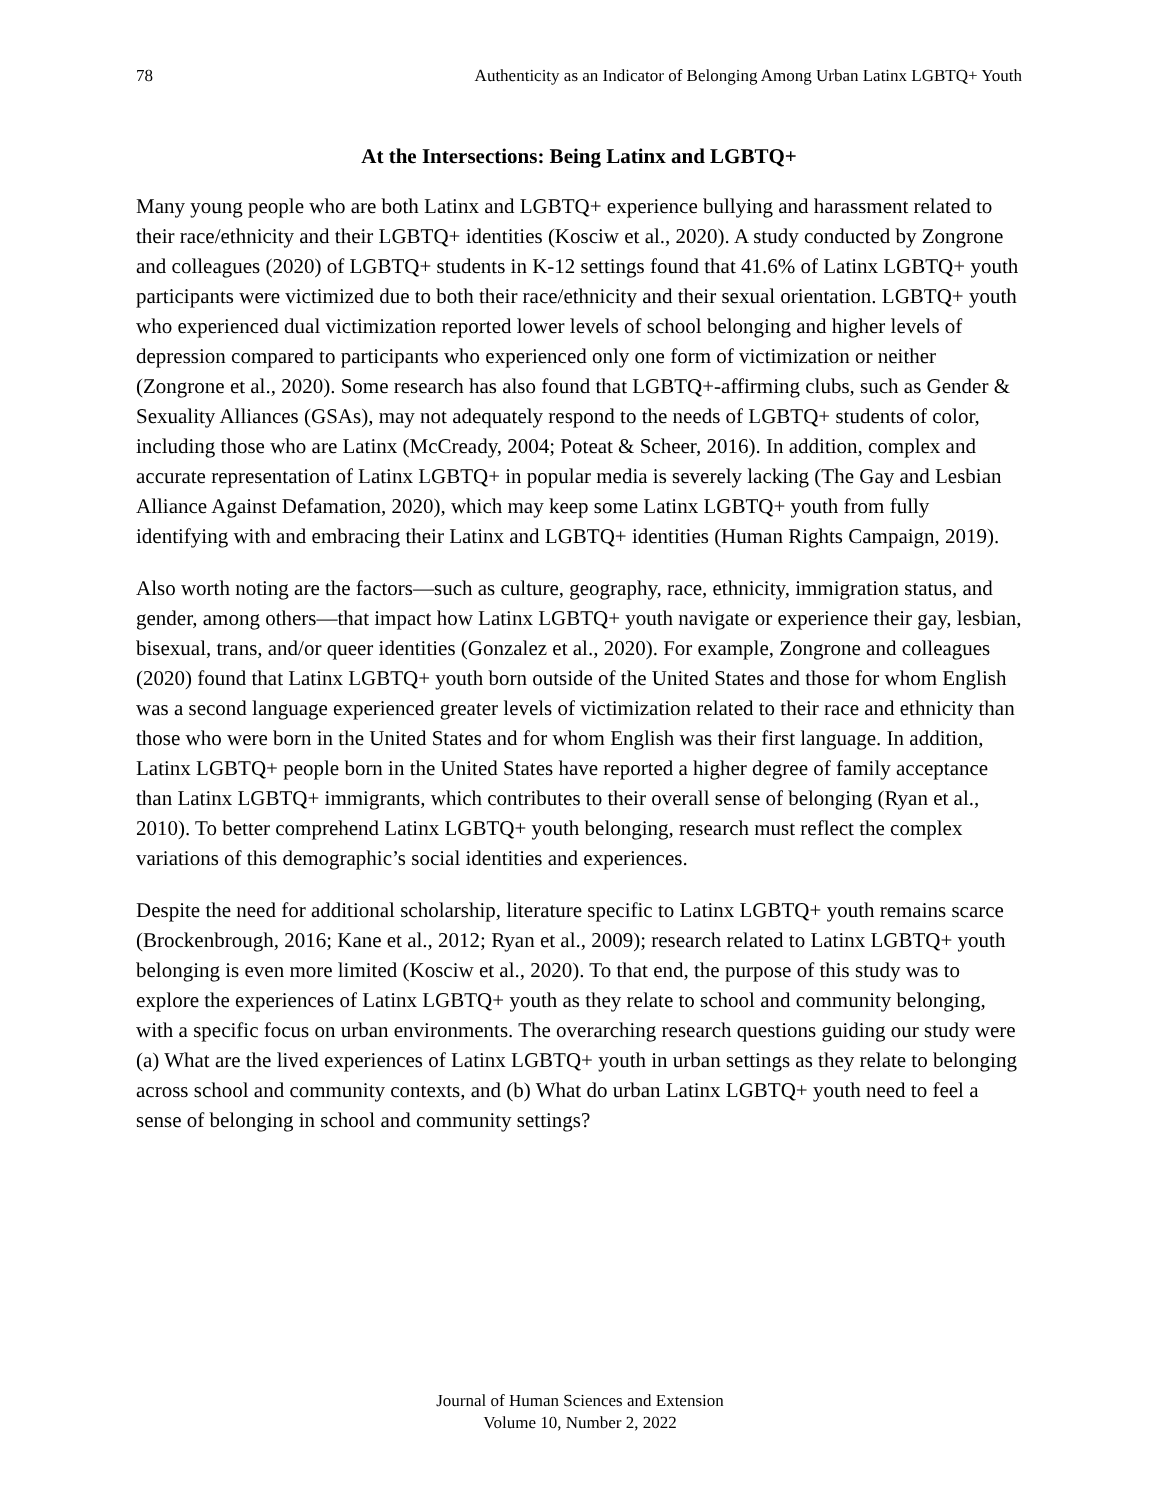78 Authenticity as an Indicator of Belonging Among Urban Latinx LGBTQ+ Youth
At the Intersections: Being Latinx and LGBTQ+
Many young people who are both Latinx and LGBTQ+ experience bullying and harassment related to their race/ethnicity and their LGBTQ+ identities (Kosciw et al., 2020). A study conducted by Zongrone and colleagues (2020) of LGBTQ+ students in K-12 settings found that 41.6% of Latinx LGBTQ+ youth participants were victimized due to both their race/ethnicity and their sexual orientation. LGBTQ+ youth who experienced dual victimization reported lower levels of school belonging and higher levels of depression compared to participants who experienced only one form of victimization or neither (Zongrone et al., 2020). Some research has also found that LGBTQ+-affirming clubs, such as Gender & Sexuality Alliances (GSAs), may not adequately respond to the needs of LGBTQ+ students of color, including those who are Latinx (McCready, 2004; Poteat & Scheer, 2016). In addition, complex and accurate representation of Latinx LGBTQ+ in popular media is severely lacking (The Gay and Lesbian Alliance Against Defamation, 2020), which may keep some Latinx LGBTQ+ youth from fully identifying with and embracing their Latinx and LGBTQ+ identities (Human Rights Campaign, 2019).
Also worth noting are the factors—such as culture, geography, race, ethnicity, immigration status, and gender, among others—that impact how Latinx LGBTQ+ youth navigate or experience their gay, lesbian, bisexual, trans, and/or queer identities (Gonzalez et al., 2020). For example, Zongrone and colleagues (2020) found that Latinx LGBTQ+ youth born outside of the United States and those for whom English was a second language experienced greater levels of victimization related to their race and ethnicity than those who were born in the United States and for whom English was their first language. In addition, Latinx LGBTQ+ people born in the United States have reported a higher degree of family acceptance than Latinx LGBTQ+ immigrants, which contributes to their overall sense of belonging (Ryan et al., 2010). To better comprehend Latinx LGBTQ+ youth belonging, research must reflect the complex variations of this demographic’s social identities and experiences.
Despite the need for additional scholarship, literature specific to Latinx LGBTQ+ youth remains scarce (Brockenbrough, 2016; Kane et al., 2012; Ryan et al., 2009); research related to Latinx LGBTQ+ youth belonging is even more limited (Kosciw et al., 2020). To that end, the purpose of this study was to explore the experiences of Latinx LGBTQ+ youth as they relate to school and community belonging, with a specific focus on urban environments. The overarching research questions guiding our study were (a) What are the lived experiences of Latinx LGBTQ+ youth in urban settings as they relate to belonging across school and community contexts, and (b) What do urban Latinx LGBTQ+ youth need to feel a sense of belonging in school and community settings?
Journal of Human Sciences and Extension
Volume 10, Number 2, 2022